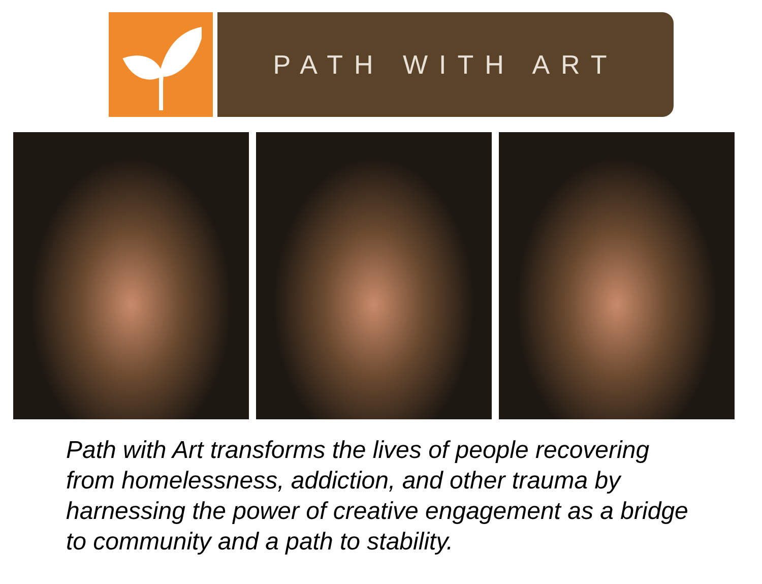PATH WITH ART
Path with Art transforms the lives of people recovering from homelessness, addiction, and other trauma by harnessing the power of creative engagement as a bridge to community and a path to stability.